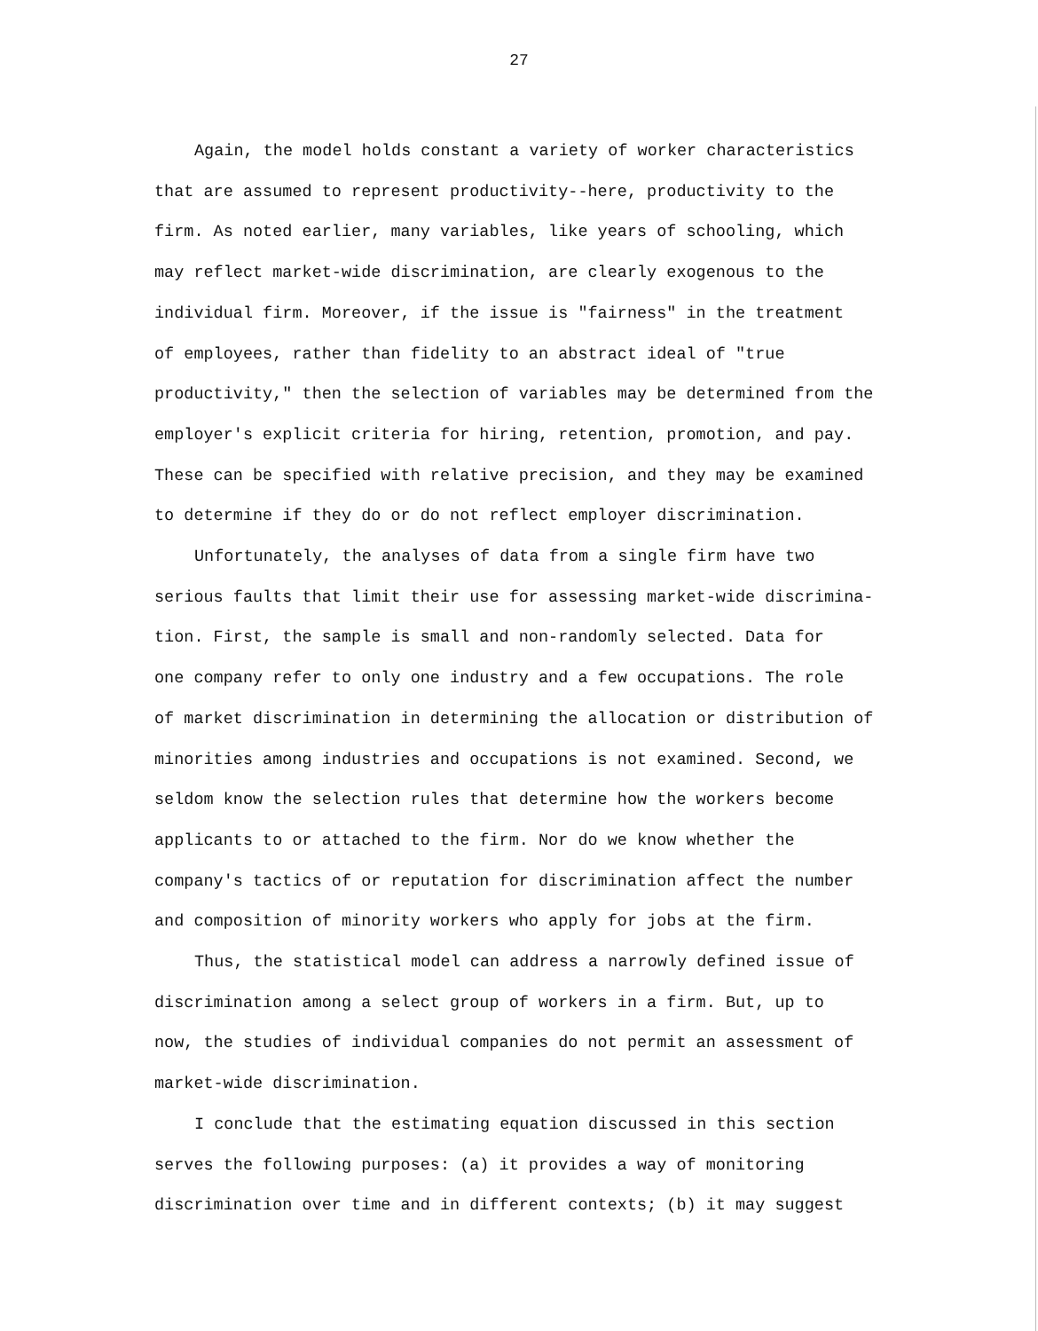27
Again, the model holds constant a variety of worker characteristics that are assumed to represent productivity--here, productivity to the firm. As noted earlier, many variables, like years of schooling, which may reflect market-wide discrimination, are clearly exogenous to the individual firm. Moreover, if the issue is "fairness" in the treatment of employees, rather than fidelity to an abstract ideal of "true productivity," then the selection of variables may be determined from the employer's explicit criteria for hiring, retention, promotion, and pay. These can be specified with relative precision, and they may be examined to determine if they do or do not reflect employer discrimination.
Unfortunately, the analyses of data from a single firm have two serious faults that limit their use for assessing market-wide discrimina- tion. First, the sample is small and non-randomly selected. Data for one company refer to only one industry and a few occupations. The role of market discrimination in determining the allocation or distribution of minorities among industries and occupations is not examined. Second, we seldom know the selection rules that determine how the workers become applicants to or attached to the firm. Nor do we know whether the company's tactics of or reputation for discrimination affect the number and composition of minority workers who apply for jobs at the firm.
Thus, the statistical model can address a narrowly defined issue of discrimination among a select group of workers in a firm. But, up to now, the studies of individual companies do not permit an assessment of market-wide discrimination.
I conclude that the estimating equation discussed in this section serves the following purposes: (a) it provides a way of monitoring discrimination over time and in different contexts; (b) it may suggest